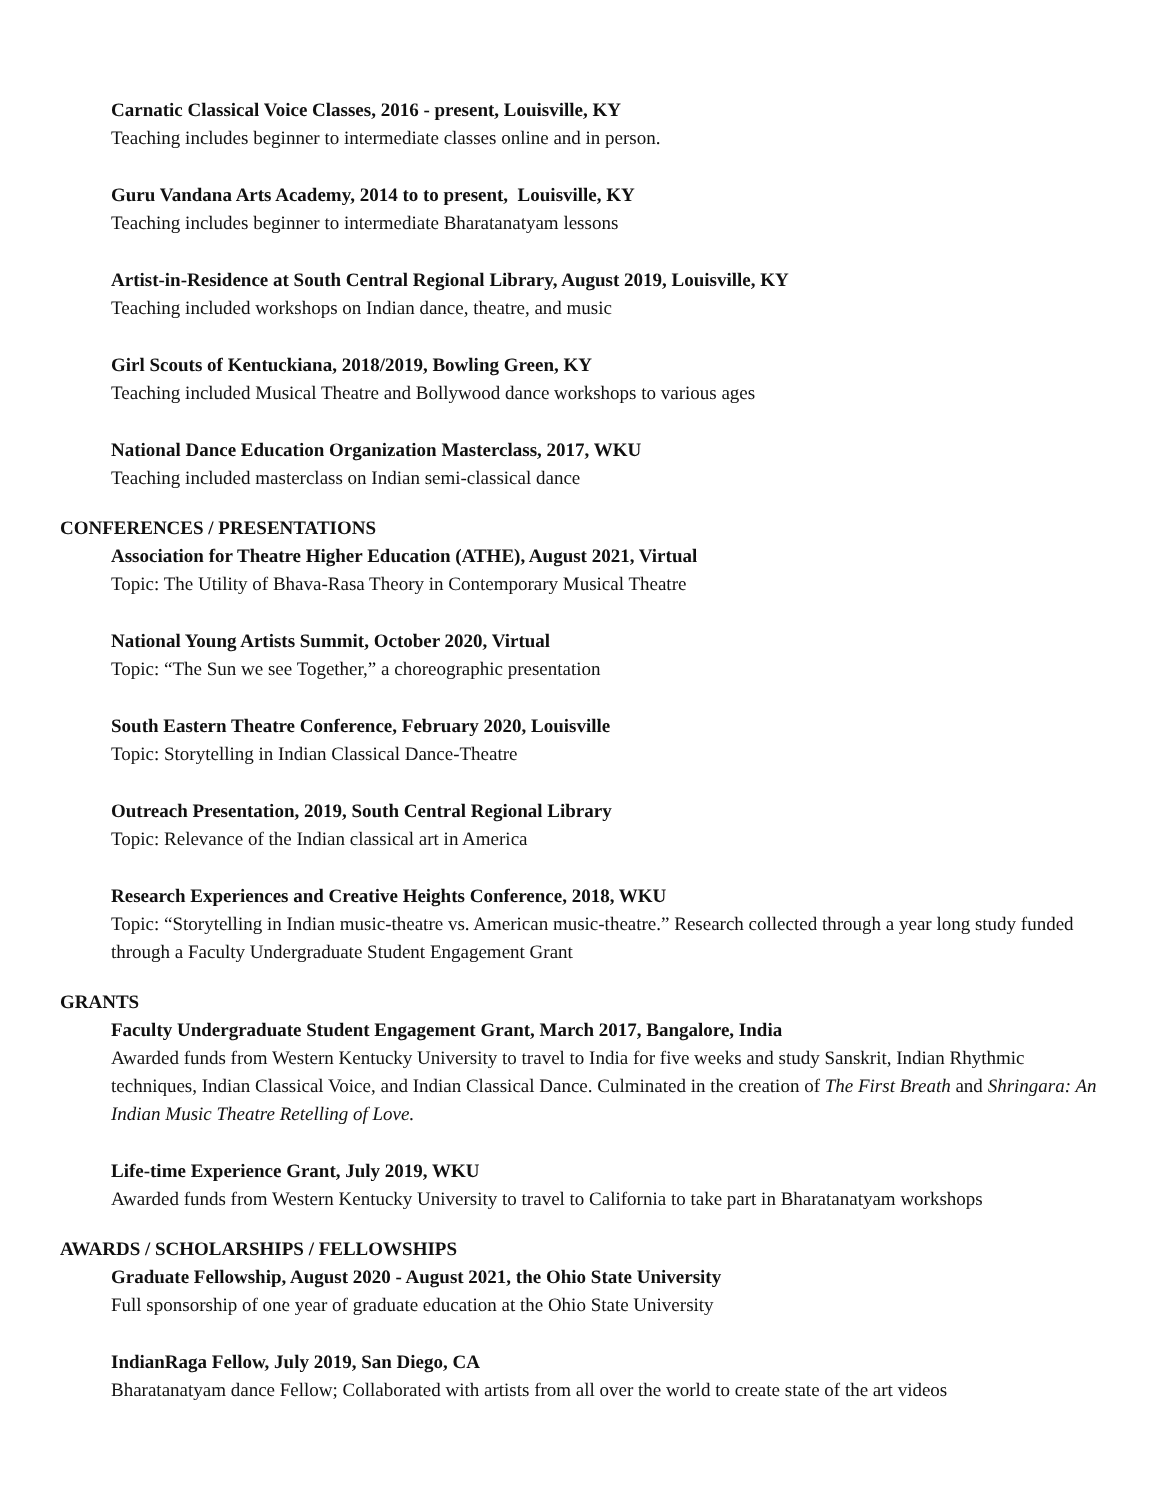Carnatic Classical Voice Classes, 2016 - present, Louisville, KY
Teaching includes beginner to intermediate classes online and in person.
Guru Vandana Arts Academy, 2014 to to present, Louisville, KY
Teaching includes beginner to intermediate Bharatanatyam lessons
Artist-in-Residence at South Central Regional Library, August 2019, Louisville, KY
Teaching included workshops on Indian dance, theatre, and music
Girl Scouts of Kentuckiana, 2018/2019, Bowling Green, KY
Teaching included Musical Theatre and Bollywood dance workshops to various ages
National Dance Education Organization Masterclass, 2017, WKU
Teaching included masterclass on Indian semi-classical dance
CONFERENCES / PRESENTATIONS
Association for Theatre Higher Education (ATHE), August 2021, Virtual
Topic: The Utility of Bhava-Rasa Theory in Contemporary Musical Theatre
National Young Artists Summit, October 2020, Virtual
Topic: “The Sun we see Together,” a choreographic presentation
South Eastern Theatre Conference, February 2020, Louisville
Topic: Storytelling in Indian Classical Dance-Theatre
Outreach Presentation, 2019, South Central Regional Library
Topic: Relevance of the Indian classical art in America
Research Experiences and Creative Heights Conference, 2018, WKU
Topic: “Storytelling in Indian music-theatre vs. American music-theatre.” Research collected through a year long study funded through a Faculty Undergraduate Student Engagement Grant
GRANTS
Faculty Undergraduate Student Engagement Grant, March 2017, Bangalore, India
Awarded funds from Western Kentucky University to travel to India for five weeks and study Sanskrit, Indian Rhythmic techniques, Indian Classical Voice, and Indian Classical Dance. Culminated in the creation of The First Breath and Shringara: An Indian Music Theatre Retelling of Love.
Life-time Experience Grant, July 2019, WKU
Awarded funds from Western Kentucky University to travel to California to take part in Bharatanatyam workshops
AWARDS / SCHOLARSHIPS / FELLOWSHIPS
Graduate Fellowship, August 2020 - August 2021, the Ohio State University
Full sponsorship of one year of graduate education at the Ohio State University
IndianRaga Fellow, July 2019, San Diego, CA
Bharatanatyam dance Fellow; Collaborated with artists from all over the world to create state of the art videos